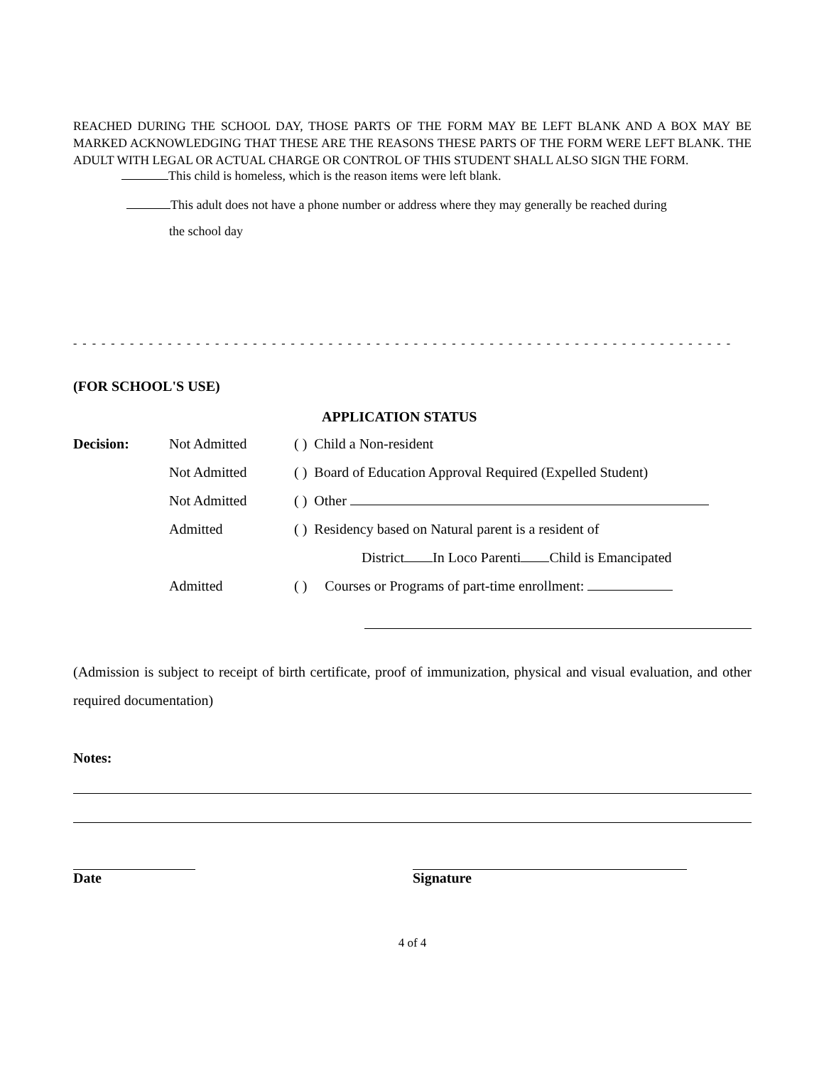REACHED DURING THE SCHOOL DAY, THOSE PARTS OF THE FORM MAY BE LEFT BLANK AND A BOX MAY BE MARKED ACKNOWLEDGING THAT THESE ARE THE REASONS THESE PARTS OF THE FORM WERE LEFT BLANK. THE ADULT WITH LEGAL OR ACTUAL CHARGE OR CONTROL OF THIS STUDENT SHALL ALSO SIGN THE FORM.
This child is homeless, which is the reason items were left blank.
This adult does not have a phone number or address where they may generally be reached during
the school day
- - - - - - - - - - - - - - - - - - - - - - - - - - - - - - - - - - - - - - - - - - - - - - - - - - - - - - - - - - - - - - - - - - - - - -
(FOR SCHOOL'S USE)
APPLICATION STATUS
Decision: Not Admitted ( ) Child a Non-resident
Not Admitted
( ) Board of Education Approval Required (Expelled Student)
Not Admitted ( ) Other
Admitted
( ) Residency based on Natural parent is a resident of
District In Loco Parenti Child is Emancipated
Admitted
( ) Courses or Programs of part-time enrollment:
(Admission is subject to receipt of birth certificate, proof of immunization, physical and visual evaluation, and other required documentation)
Notes:
Date Signature
4 of 4